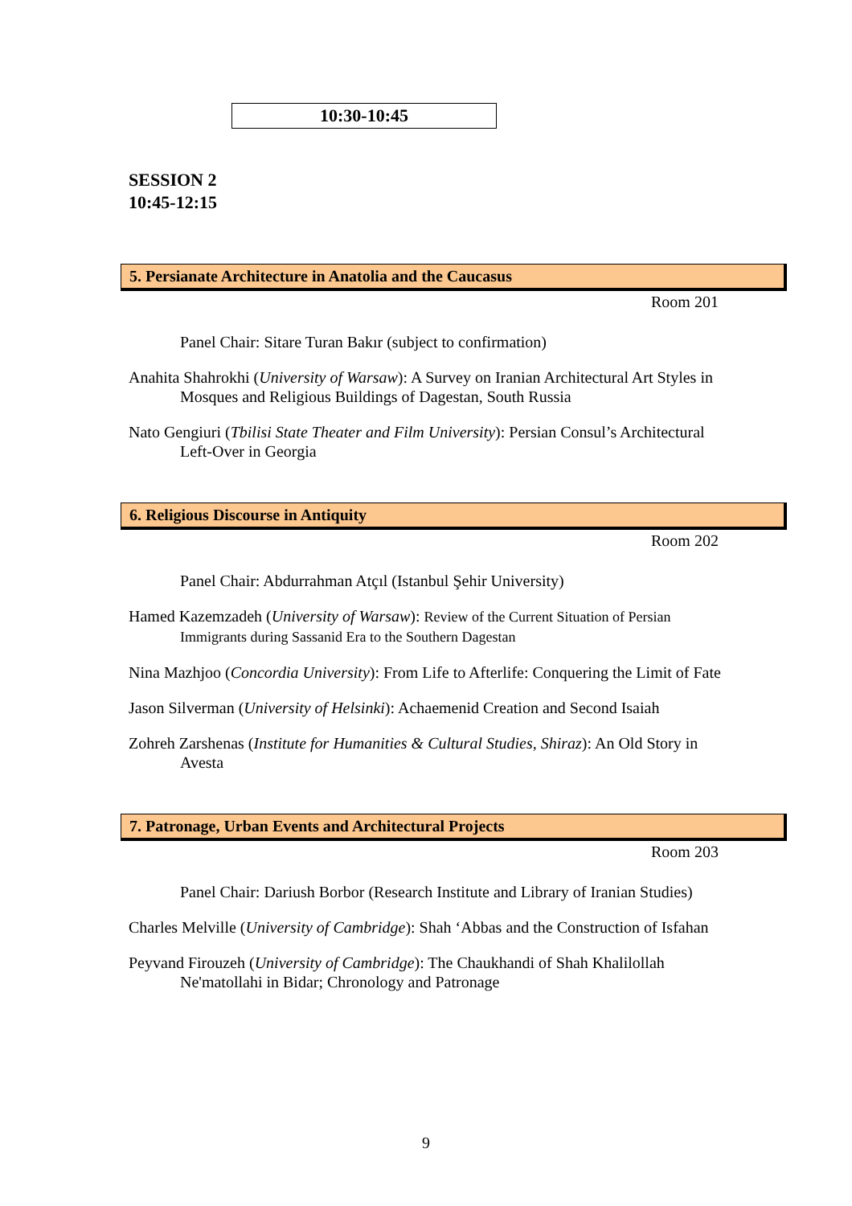10:30-10:45
SESSION 2
10:45-12:15
5. Persianate Architecture in Anatolia and the Caucasus
Room 201
Panel Chair: Sitare Turan Bakır (subject to confirmation)
Anahita Shahrokhi (University of Warsaw): A Survey on Iranian Architectural Art Styles in Mosques and Religious Buildings of Dagestan, South Russia
Nato Gengiuri (Tbilisi State Theater and Film University): Persian Consul’s Architectural Left-Over in Georgia
6. Religious Discourse in Antiquity
Room 202
Panel Chair: Abdurrahman Atçıl (Istanbul Şehir University)
Hamed Kazemzadeh (University of Warsaw): Review of the Current Situation of Persian Immigrants during Sassanid Era to the Southern Dagestan
Nina Mazhjoo (Concordia University): From Life to Afterlife: Conquering the Limit of Fate
Jason Silverman (University of Helsinki): Achaemenid Creation and Second Isaiah
Zohreh Zarshenas (Institute for Humanities & Cultural Studies, Shiraz): An Old Story in Avesta
7. Patronage, Urban Events and Architectural Projects
Room 203
Panel Chair: Dariush Borbor (Research Institute and Library of Iranian Studies)
Charles Melville (University of Cambridge): Shah ‘Abbas and the Construction of Isfahan
Peyvand Firouzeh (University of Cambridge): The Chaukhandi of Shah Khalilollah Ne'matollahi in Bidar; Chronology and Patronage
9